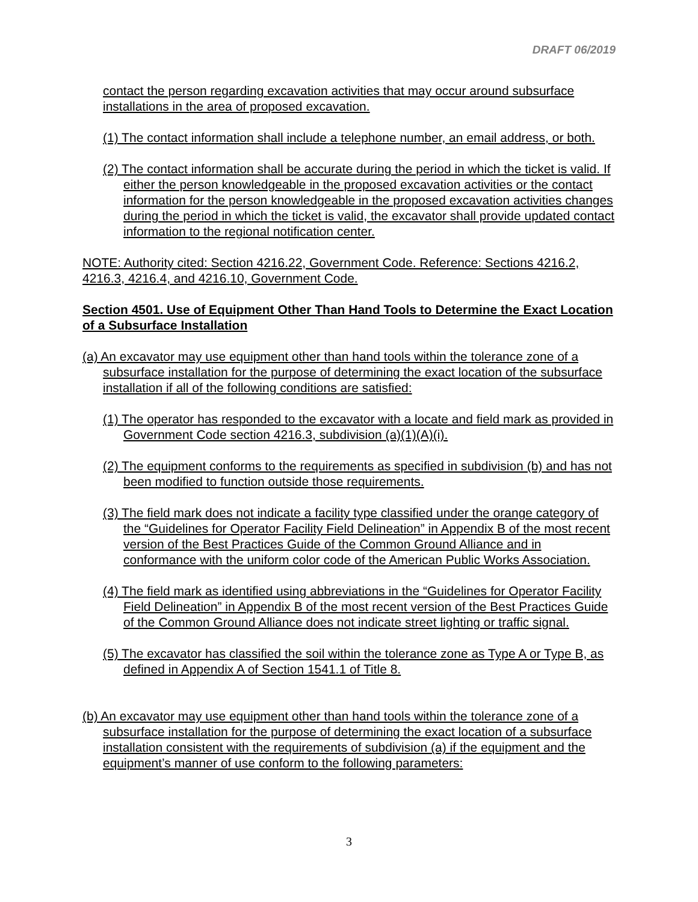DRAFT 06/2019
contact the person regarding excavation activities that may occur around subsurface installations in the area of proposed excavation.
(1) The contact information shall include a telephone number, an email address, or both.
(2) The contact information shall be accurate during the period in which the ticket is valid. If either the person knowledgeable in the proposed excavation activities or the contact information for the person knowledgeable in the proposed excavation activities changes during the period in which the ticket is valid, the excavator shall provide updated contact information to the regional notification center.
NOTE: Authority cited: Section 4216.22, Government Code. Reference: Sections 4216.2, 4216.3, 4216.4, and 4216.10, Government Code.
Section 4501. Use of Equipment Other Than Hand Tools to Determine the Exact Location of a Subsurface Installation
(a) An excavator may use equipment other than hand tools within the tolerance zone of a subsurface installation for the purpose of determining the exact location of the subsurface installation if all of the following conditions are satisfied:
(1) The operator has responded to the excavator with a locate and field mark as provided in Government Code section 4216.3, subdivision (a)(1)(A)(i).
(2) The equipment conforms to the requirements as specified in subdivision (b) and has not been modified to function outside those requirements.
(3) The field mark does not indicate a facility type classified under the orange category of the “Guidelines for Operator Facility Field Delineation” in Appendix B of the most recent version of the Best Practices Guide of the Common Ground Alliance and in conformance with the uniform color code of the American Public Works Association.
(4) The field mark as identified using abbreviations in the “Guidelines for Operator Facility Field Delineation” in Appendix B of the most recent version of the Best Practices Guide of the Common Ground Alliance does not indicate street lighting or traffic signal.
(5) The excavator has classified the soil within the tolerance zone as Type A or Type B, as defined in Appendix A of Section 1541.1 of Title 8.
(b) An excavator may use equipment other than hand tools within the tolerance zone of a subsurface installation for the purpose of determining the exact location of a subsurface installation consistent with the requirements of subdivision (a) if the equipment and the equipment’s manner of use conform to the following parameters:
3